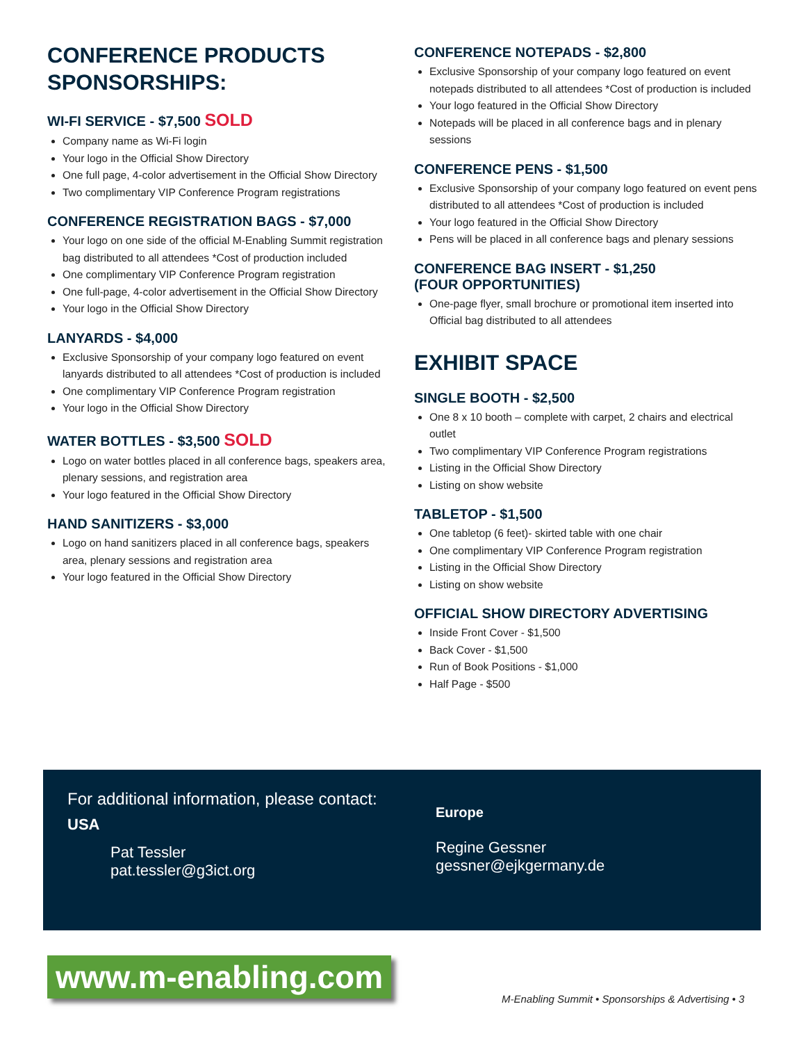CONFERENCE PRODUCTS
SPONSORSHIPS:
WI-FI SERVICE - $7,500 SOLD
Company name as Wi-Fi login
Your logo in the Official Show Directory
One full page, 4-color advertisement in the Official Show Directory
Two complimentary VIP Conference Program registrations
CONFERENCE REGISTRATION BAGS - $7,000
Your logo on one side of the official M-Enabling Summit registration bag distributed to all attendees *Cost of production included
One complimentary VIP Conference Program registration
One full-page, 4-color advertisement in the Official Show Directory
Your logo in the Official Show Directory
LANYARDS - $4,000
Exclusive Sponsorship of your company logo featured on event lanyards distributed to all attendees *Cost of production is included
One complimentary VIP Conference Program registration
Your logo in the Official Show Directory
WATER BOTTLES - $3,500 SOLD
Logo on water bottles placed in all conference bags, speakers area, plenary sessions, and registration area
Your logo featured in the Official Show Directory
HAND SANITIZERS - $3,000
Logo on hand sanitizers placed in all conference bags, speakers area, plenary sessions and registration area
Your logo featured in the Official Show Directory
CONFERENCE NOTEPADS - $2,800
Exclusive Sponsorship of your company logo featured on event notepads distributed to all attendees *Cost of production is included
Your logo featured in the Official Show Directory
Notepads will be placed in all conference bags and in plenary sessions
CONFERENCE PENS - $1,500
Exclusive Sponsorship of your company logo featured on event pens distributed to all attendees *Cost of production is included
Your logo featured in the Official Show Directory
Pens will be placed in all conference bags and plenary sessions
CONFERENCE BAG INSERT - $1,250
(FOUR OPPORTUNITIES)
One-page flyer, small brochure or promotional item inserted into Official bag distributed to all attendees
EXHIBIT SPACE
SINGLE BOOTH - $2,500
One 8 x 10 booth – complete with carpet, 2 chairs and electrical outlet
Two complimentary VIP Conference Program registrations
Listing in the Official Show Directory
Listing on show website
TABLETOP - $1,500
One tabletop (6 feet)- skirted table with one chair
One complimentary VIP Conference Program registration
Listing in the Official Show Directory
Listing on show website
OFFICIAL SHOW DIRECTORY ADVERTISING
Inside Front Cover - $1,500
Back Cover - $1,500
Run of Book Positions - $1,000
Half Page - $500
For additional information, please contact:
USA
Pat Tessler
pat.tessler@g3ict.org
Europe
Regine Gessner
gessner@ejkgermany.de
www.m-enabling.com
M-Enabling Summit • Sponsorships & Advertising • 3